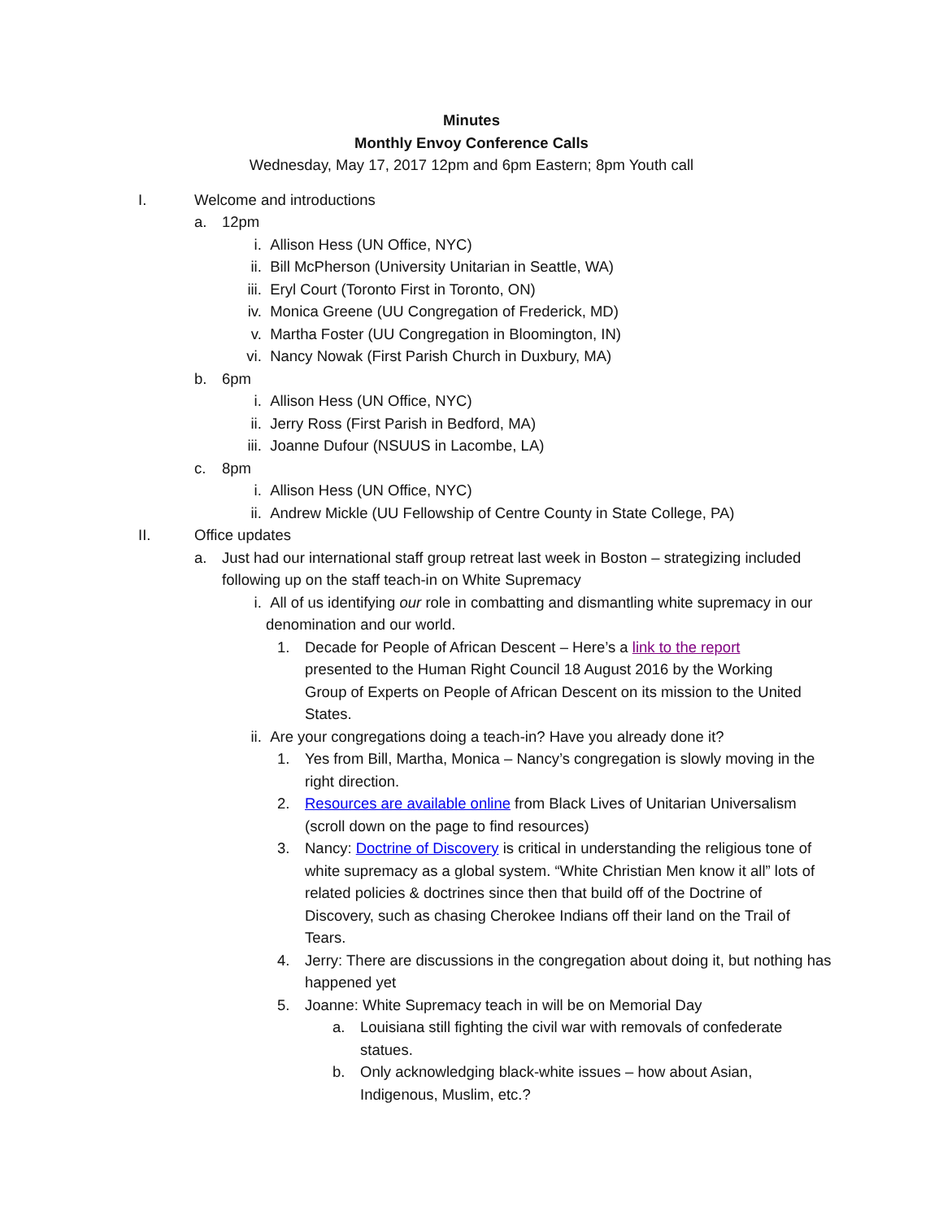Minutes
Monthly Envoy Conference Calls
Wednesday, May 17, 2017 12pm and 6pm Eastern; 8pm Youth call
I. Welcome and introductions
a. 12pm
i. Allison Hess (UN Office, NYC)
ii. Bill McPherson (University Unitarian in Seattle, WA)
iii. Eryl Court (Toronto First in Toronto, ON)
iv. Monica Greene (UU Congregation of Frederick, MD)
v. Martha Foster (UU Congregation in Bloomington, IN)
vi. Nancy Nowak (First Parish Church in Duxbury, MA)
b. 6pm
i. Allison Hess (UN Office, NYC)
ii. Jerry Ross (First Parish in Bedford, MA)
iii. Joanne Dufour (NSUUS in Lacombe, LA)
c. 8pm
i. Allison Hess (UN Office, NYC)
ii. Andrew Mickle (UU Fellowship of Centre County in State College, PA)
II. Office updates
a. Just had our international staff group retreat last week in Boston – strategizing included following up on the staff teach-in on White Supremacy
i. All of us identifying our role in combatting and dismantling white supremacy in our denomination and our world.
1. Decade for People of African Descent – Here’s a link to the report presented to the Human Right Council 18 August 2016 by the Working Group of Experts on People of African Descent on its mission to the United States.
ii. Are your congregations doing a teach-in? Have you already done it?
1. Yes from Bill, Martha, Monica – Nancy’s congregation is slowly moving in the right direction.
2. Resources are available online from Black Lives of Unitarian Universalism (scroll down on the page to find resources)
3. Nancy: Doctrine of Discovery is critical in understanding the religious tone of white supremacy as a global system. “White Christian Men know it all” lots of related policies & doctrines since then that build off of the Doctrine of Discovery, such as chasing Cherokee Indians off their land on the Trail of Tears.
4. Jerry: There are discussions in the congregation about doing it, but nothing has happened yet
5. Joanne: White Supremacy teach in will be on Memorial Day
a. Louisiana still fighting the civil war with removals of confederate statues.
b. Only acknowledging black-white issues – how about Asian, Indigenous, Muslim, etc.?